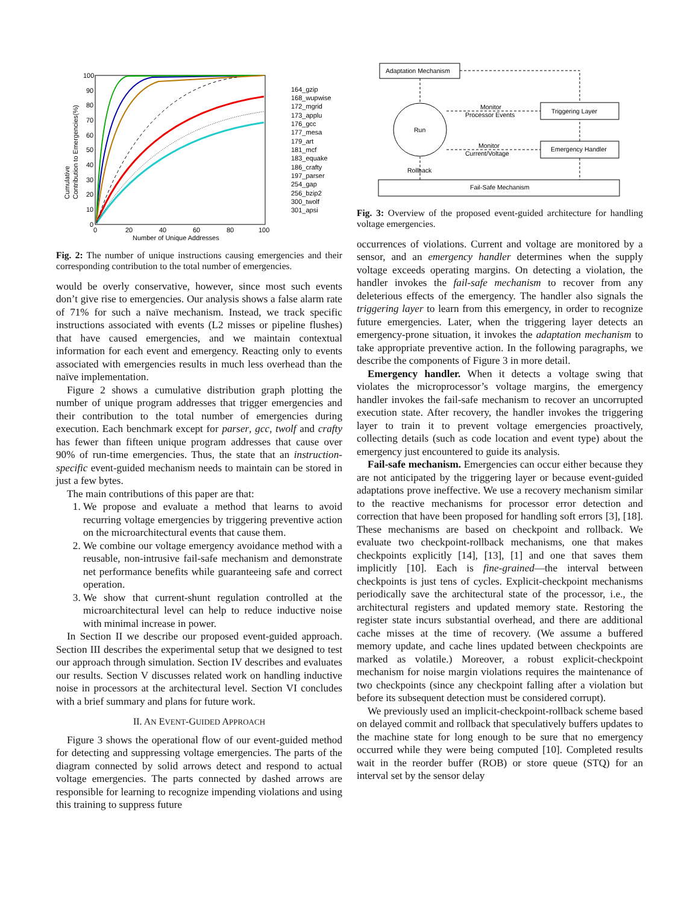100
90
80
70
60
50
40
30
20
10
0
0
20
40
60
80
100
Number of Unique Addresses
Cumulative
Contribution to Emergencies(%)
164_gzip
168_wupwise
172_mgrid
173_applu
176_gcc
177_mesa
179_art
181_mcf
183_equake
186_crafty
197_parser
254_gap
256_bzip2
300_twolf
301_apsi
Fig. 2: The number of unique instructions causing emergencies and their corresponding contribution to the total number of emergencies.
would be overly conservative, however, since most such events don’t give rise to emergencies. Our analysis shows a false alarm rate of 71% for such a naïve mechanism. Instead, we track specific instructions associated with events (L2 misses or pipeline flushes) that have caused emergencies, and we maintain contextual information for each event and emergency. Reacting only to events associated with emergencies results in much less overhead than the naïve implementation.
Figure 2 shows a cumulative distribution graph plotting the number of unique program addresses that trigger emergencies and their contribution to the total number of emergencies during execution. Each benchmark except for parser, gcc, twolf and crafty has fewer than fifteen unique program addresses that cause over 90% of run-time emergencies. Thus, the state that an instruction-specific event-guided mechanism needs to maintain can be stored in just a few bytes.
The main contributions of this paper are that:
1. We propose and evaluate a method that learns to avoid recurring voltage emergencies by triggering preventive action on the microarchitectural events that cause them.
2. We combine our voltage emergency avoidance method with a reusable, non-intrusive fail-safe mechanism and demonstrate net performance benefits while guaranteeing safe and correct operation.
3. We show that current-shunt regulation controlled at the microarchitectural level can help to reduce inductive noise with minimal increase in power.
In Section II we describe our proposed event-guided approach. Section III describes the experimental setup that we designed to test our approach through simulation. Section IV describes and evaluates our results. Section V discusses related work on handling inductive noise in processors at the architectural level. Section VI concludes with a brief summary and plans for future work.
II. AN EVENT-GUIDED APPROACH
Figure 3 shows the operational flow of our event-guided method for detecting and suppressing voltage emergencies. The parts of the diagram connected by solid arrows detect and respond to actual voltage emergencies. The parts connected by dashed arrows are responsible for learning to recognize impending violations and using this training to suppress future
Adaptation Mechanism
Run
Triggering Layer
Emergency Handler
Fail-Safe Mechanism
Monitor
Processor Events
Monitor
Current/Voltage
Rollback
Fig. 3: Overview of the proposed event-guided architecture for handling voltage emergencies.
occurrences of violations. Current and voltage are monitored by a sensor, and an emergency handler determines when the supply voltage exceeds operating margins. On detecting a violation, the handler invokes the fail-safe mechanism to recover from any deleterious effects of the emergency. The handler also signals the triggering layer to learn from this emergency, in order to recognize future emergencies. Later, when the triggering layer detects an emergency-prone situation, it invokes the adaptation mechanism to take appropriate preventive action. In the following paragraphs, we describe the components of Figure 3 in more detail.
Emergency handler. When it detects a voltage swing that violates the microprocessor’s voltage margins, the emergency handler invokes the fail-safe mechanism to recover an uncorrupted execution state. After recovery, the handler invokes the triggering layer to train it to prevent voltage emergencies proactively, collecting details (such as code location and event type) about the emergency just encountered to guide its analysis.
Fail-safe mechanism. Emergencies can occur either because they are not anticipated by the triggering layer or because event-guided adaptations prove ineffective. We use a recovery mechanism similar to the reactive mechanisms for processor error detection and correction that have been proposed for handling soft errors [3], [18]. These mechanisms are based on checkpoint and rollback. We evaluate two checkpoint-rollback mechanisms, one that makes checkpoints explicitly [14], [13], [1] and one that saves them implicitly [10]. Each is fine-grained—the interval between checkpoints is just tens of cycles. Explicit-checkpoint mechanisms periodically save the architectural state of the processor, i.e., the architectural registers and updated memory state. Restoring the register state incurs substantial overhead, and there are additional cache misses at the time of recovery. (We assume a buffered memory update, and cache lines updated between checkpoints are marked as volatile.) Moreover, a robust explicit-checkpoint mechanism for noise margin violations requires the maintenance of two checkpoints (since any checkpoint falling after a violation but before its subsequent detection must be considered corrupt).
We previously used an implicit-checkpoint-rollback scheme based on delayed commit and rollback that speculatively buffers updates to the machine state for long enough to be sure that no emergency occurred while they were being computed [10]. Completed results wait in the reorder buffer (ROB) or store queue (STQ) for an interval set by the sensor delay